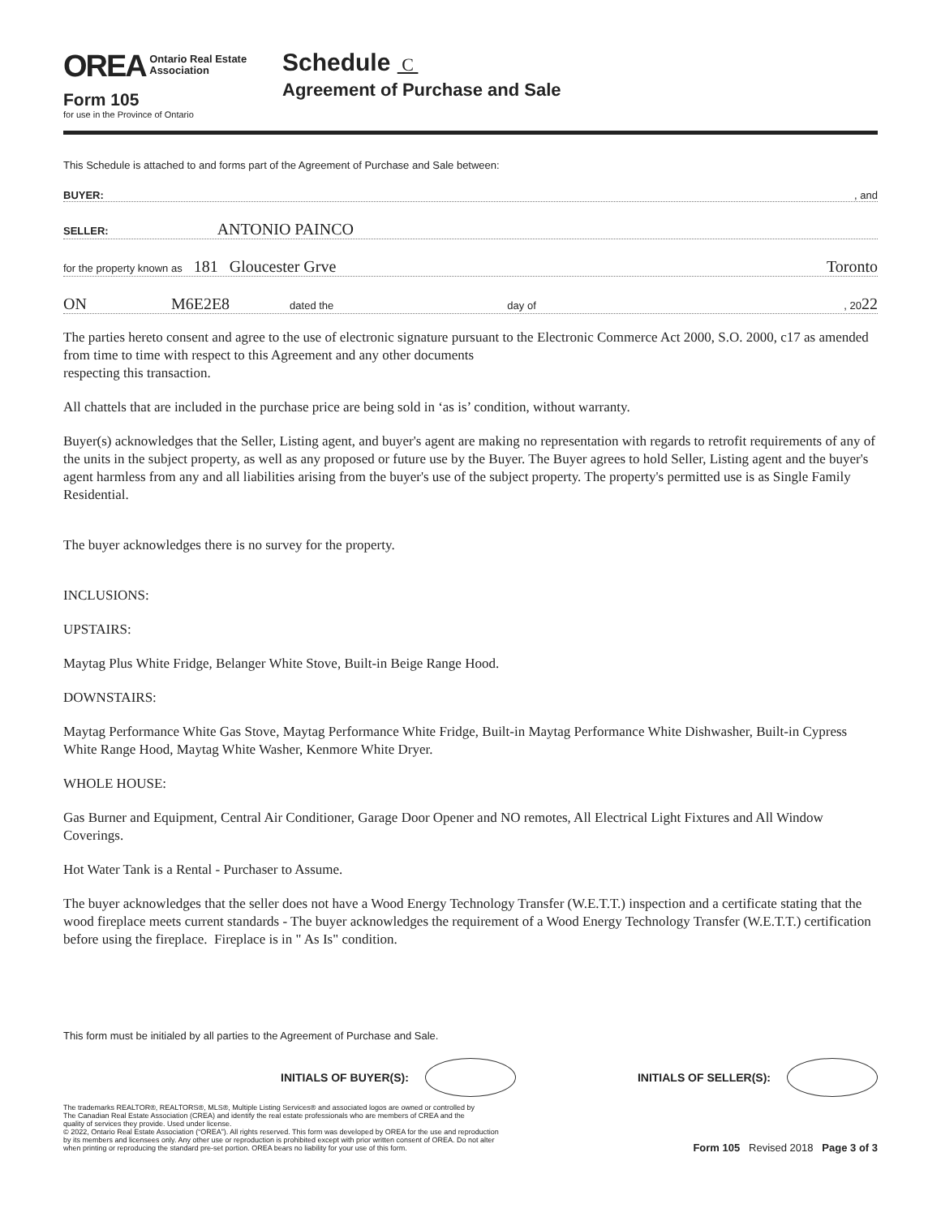OREA Ontario Real Estate
Association
Form 105
for use in the Province of Ontario
Schedule C
Agreement of Purchase and Sale
This Schedule is attached to and forms part of the Agreement of Purchase and Sale between:
BUYER: , and
SELLER: ANTONIO PAINCO
for the property known as 181 Gloucester Grve Toronto
ON M6E2E8 dated the day of , 2022
The parties hereto consent and agree to the use of electronic signature pursuant to the Electronic Commerce Act 2000, S.O. 2000, c17 as amended from time to time with respect to this Agreement and any other documents
respecting this transaction.
All chattels that are included in the purchase price are being sold in ‘as is’ condition, without warranty.
Buyer(s) acknowledges that the Seller, Listing agent, and buyer's agent are making no representation with regards to retrofit requirements of any of the units in the subject property, as well as any proposed or future use by the Buyer. The Buyer agrees to hold Seller, Listing agent and the buyer's agent harmless from any and all liabilities arising from the buyer's use of the subject property. The property's permitted use is as Single Family Residential.
The buyer acknowledges there is no survey for the property.
INCLUSIONS:
UPSTAIRS:
Maytag Plus White Fridge, Belanger White Stove, Built-in Beige Range Hood.
DOWNSTAIRS:
Maytag Performance White Gas Stove, Maytag Performance White Fridge, Built-in Maytag Performance White Dishwasher, Built-in Cypress White Range Hood, Maytag White Washer, Kenmore White Dryer.
WHOLE HOUSE:
Gas Burner and Equipment, Central Air Conditioner, Garage Door Opener and NO remotes, All Electrical Light Fixtures and All Window Coverings.
Hot Water Tank is a Rental - Purchaser to Assume.
The buyer acknowledges that the seller does not have a Wood Energy Technology Transfer (W.E.T.T.) inspection and a certificate stating that the wood fireplace meets current standards - The buyer acknowledges the requirement of a Wood Energy Technology Transfer (W.E.T.T.) certification before using the fireplace. Fireplace is in " As Is" condition.
This form must be initialed by all parties to the Agreement of Purchase and Sale.
INITIALS OF BUYER(S): INITIALS OF SELLER(S):
The trademarks REALTOR®, REALTORS®, MLS®, Multiple Listing Services® and associated logos are owned or controlled by
The Canadian Real Estate Association (CREA) and identify the real estate professionals who are members of CREA and the
quality of services they provide. Used under license.
© 2022, Ontario Real Estate Association (“OREA”). All rights reserved. This form was developed by OREA for the use and reproduction
by its members and licensees only. Any other use or reproduction is prohibited except with prior written consent of OREA. Do not alter
when printing or reproducing the standard pre-set portion. OREA bears no liability for your use of this form.
Form 105 Revised 2018 Page 3 of 3